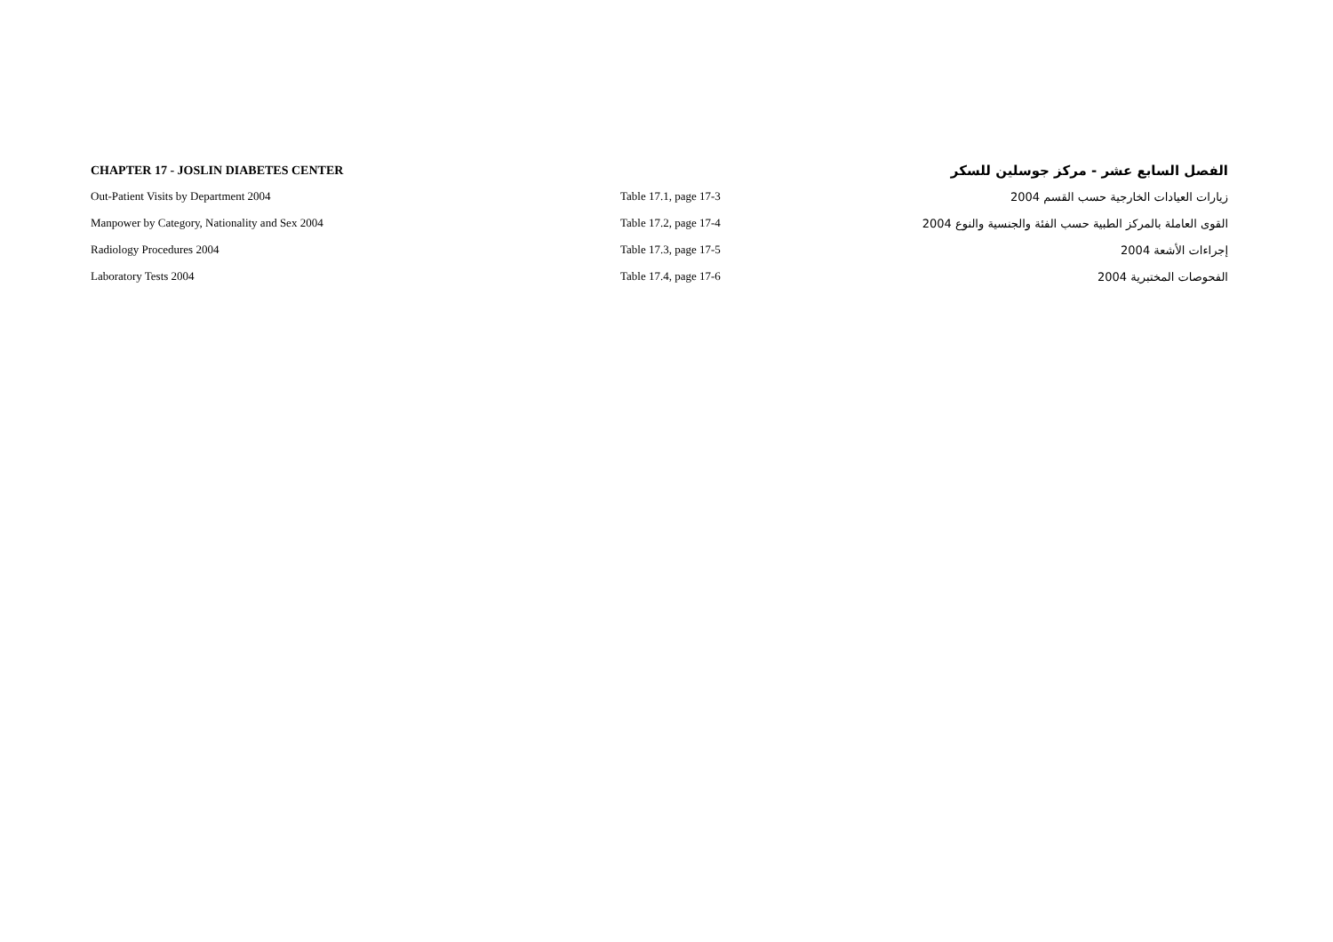| CHAPTER 17 - JOSLIN DIABETES CENTER | | الفصل السابع عشر - مركز جوسلين للسكر |
| Out-Patient Visits by Department 2004 | Table 17.1, page 17-3 | زيارات العيادات الخارجية حسب القسم 2004 |
| Manpower by Category, Nationality and Sex 2004 | Table 17.2, page 17-4 | القوى العاملة بالمركز الطبية حسب الفئة والجنسية والنوع 2004 |
| Radiology Procedures 2004 | Table 17.3, page 17-5 | إجراءات الأشعة 2004 |
| Laboratory Tests 2004 | Table 17.4, page 17-6 | الفحوصات المختبرية 2004 |